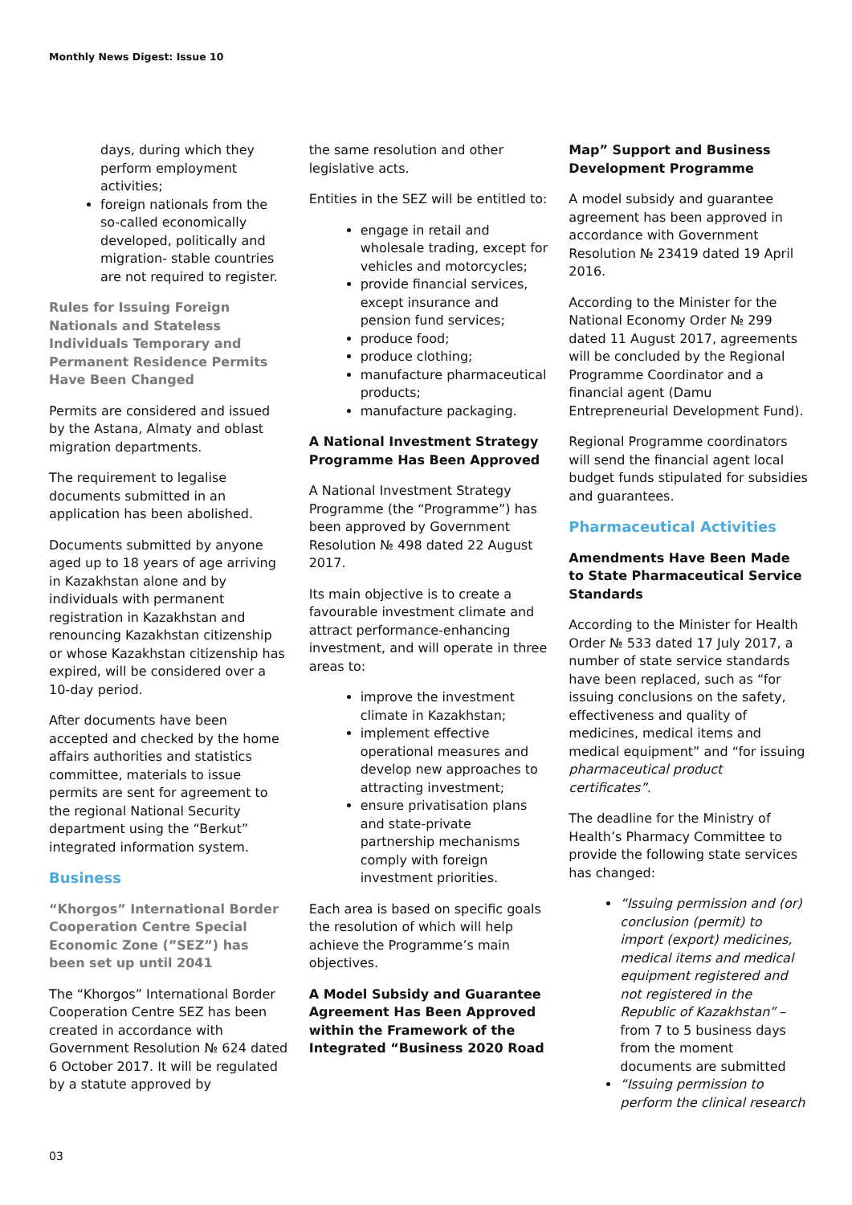Monthly News Digest: Issue 10
days, during which they perform employment activities;
foreign nationals from the so-called economically developed, politically and migration- stable countries are not required to register.
Rules for Issuing Foreign Nationals and Stateless Individuals Temporary and Permanent Residence Permits Have Been Changed
Permits are considered and issued by the Astana, Almaty and oblast migration departments.
The requirement to legalise documents submitted in an application has been abolished.
Documents submitted by anyone aged up to 18 years of age arriving in Kazakhstan alone and by individuals with permanent registration in Kazakhstan and renouncing Kazakhstan citizenship or whose Kazakhstan citizenship has expired, will be considered over a 10-day period.
After documents have been accepted and checked by the home affairs authorities and statistics committee, materials to issue permits are sent for agreement to the regional National Security department using the “Berkut” integrated information system.
Business
“Khorgos” International Border Cooperation Centre Special Economic Zone (”SEZ”) has been set up until 2041
The “Khorgos” International Border Cooperation Centre SEZ has been created in accordance with Government Resolution № 624 dated 6 October 2017. It will be regulated by a statute approved by
the same resolution and other legislative acts.
Entities in the SEZ will be entitled to:
engage in retail and wholesale trading, except for vehicles and motorcycles;
provide financial services, except insurance and pension fund services;
produce food;
produce clothing;
manufacture pharmaceutical products;
manufacture packaging.
A National Investment Strategy Programme Has Been Approved
A National Investment Strategy Programme (the “Programme”) has been approved by Government Resolution № 498 dated 22 August 2017.
Its main objective is to create a favourable investment climate and attract performance-enhancing investment, and will operate in three areas to:
improve the investment climate in Kazakhstan;
implement effective operational measures and develop new approaches to attracting investment;
ensure privatisation plans and state-private partnership mechanisms comply with foreign investment priorities.
Each area is based on specific goals the resolution of which will help achieve the Programme’s main objectives.
A Model Subsidy and Guarantee Agreement Has Been Approved within the Framework of the Integrated “Business 2020 Road
Map” Support and Business Development Programme
A model subsidy and guarantee agreement has been approved in accordance with Government Resolution № 23419 dated 19 April 2016.
According to the Minister for the National Economy Order № 299 dated 11 August 2017, agreements will be concluded by the Regional Programme Coordinator and a financial agent (Damu Entrepreneurial Development Fund).
Regional Programme coordinators will send the financial agent local budget funds stipulated for subsidies and guarantees.
Pharmaceutical Activities
Amendments Have Been Made to State Pharmaceutical Service Standards
According to the Minister for Health Order № 533 dated 17 July 2017, a number of state service standards have been replaced, such as “for issuing conclusions on the safety, effectiveness and quality of medicines, medical items and medical equipment” and “for issuing pharmaceutical product certificates”.
The deadline for the Ministry of Health’s Pharmacy Committee to provide the following state services has changed:
“Issuing permission and (or) conclusion (permit) to import (export) medicines, medical items and medical equipment registered and not registered in the Republic of Kazakhstan” – from 7 to 5 business days from the moment documents are submitted
“Issuing permission to perform the clinical research
03